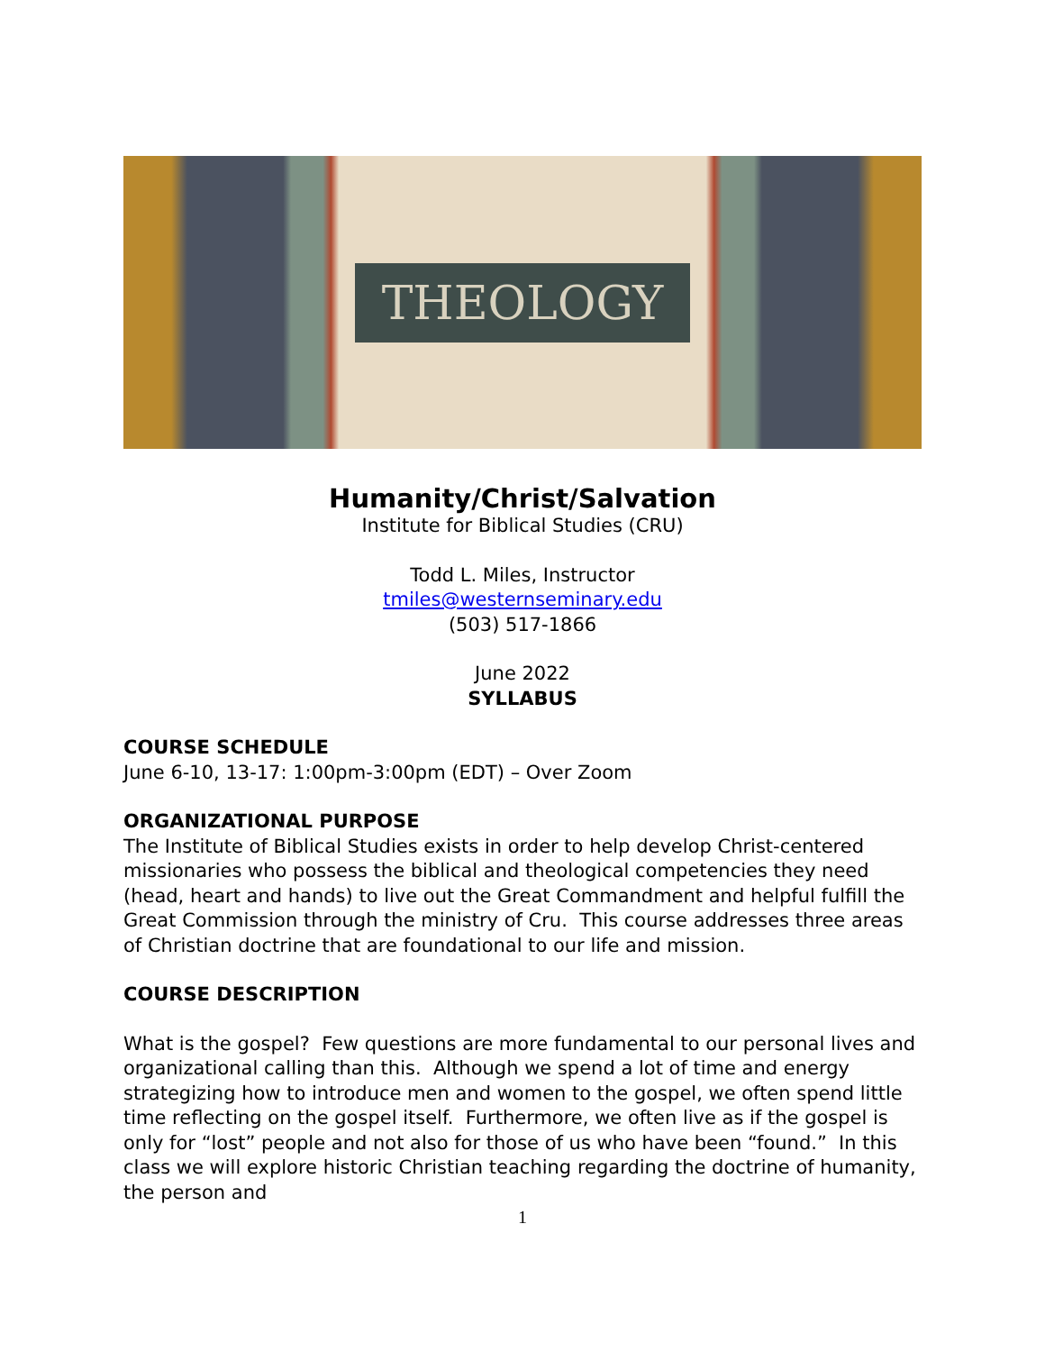THEOLOGY
Humanity/Christ/Salvation
Institute for Biblical Studies (CRU)
Todd L. Miles, Instructor
tmiles@westernseminary.edu
(503) 517-1866
June 2022
SYLLABUS
COURSE SCHEDULE
June 6-10, 13-17: 1:00pm-3:00pm (EDT) – Over Zoom
ORGANIZATIONAL PURPOSE
The Institute of Biblical Studies exists in order to help develop Christ-centered missionaries who possess the biblical and theological competencies they need (head, heart and hands) to live out the Great Commandment and helpful fulfill the Great Commission through the ministry of Cru. This course addresses three areas of Christian doctrine that are foundational to our life and mission.
COURSE DESCRIPTION
What is the gospel? Few questions are more fundamental to our personal lives and organizational calling than this. Although we spend a lot of time and energy strategizing how to introduce men and women to the gospel, we often spend little time reflecting on the gospel itself. Furthermore, we often live as if the gospel is only for “lost” people and not also for those of us who have been “found.” In this class we will explore historic Christian teaching regarding the doctrine of humanity, the person and
1